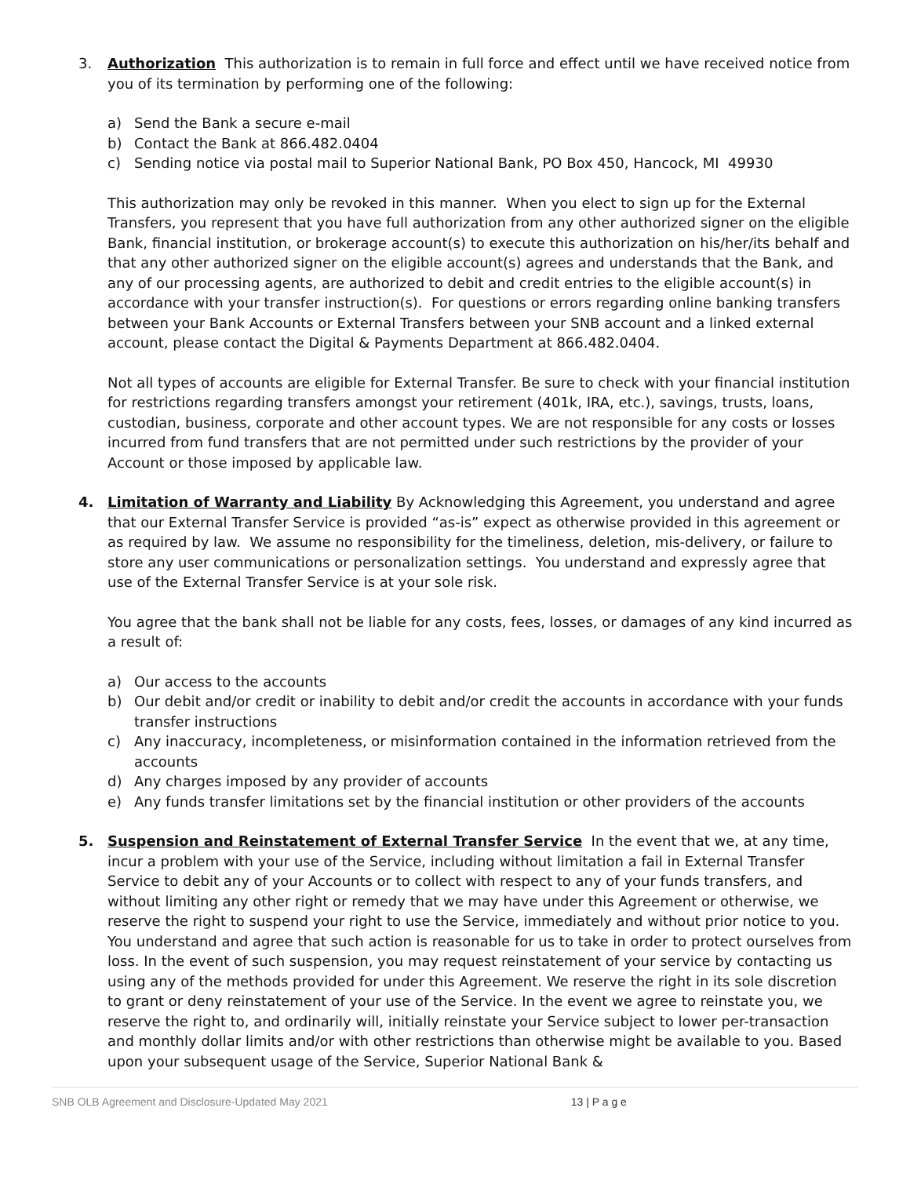3. Authorization This authorization is to remain in full force and effect until we have received notice from you of its termination by performing one of the following:
a) Send the Bank a secure e-mail
b) Contact the Bank at 866.482.0404
c) Sending notice via postal mail to Superior National Bank, PO Box 450, Hancock, MI 49930
This authorization may only be revoked in this manner. When you elect to sign up for the External Transfers, you represent that you have full authorization from any other authorized signer on the eligible Bank, financial institution, or brokerage account(s) to execute this authorization on his/her/its behalf and that any other authorized signer on the eligible account(s) agrees and understands that the Bank, and any of our processing agents, are authorized to debit and credit entries to the eligible account(s) in accordance with your transfer instruction(s). For questions or errors regarding online banking transfers between your Bank Accounts or External Transfers between your SNB account and a linked external account, please contact the Digital & Payments Department at 866.482.0404.
Not all types of accounts are eligible for External Transfer. Be sure to check with your financial institution for restrictions regarding transfers amongst your retirement (401k, IRA, etc.), savings, trusts, loans, custodian, business, corporate and other account types. We are not responsible for any costs or losses incurred from fund transfers that are not permitted under such restrictions by the provider of your Account or those imposed by applicable law.
4. Limitation of Warranty and Liability By Acknowledging this Agreement, you understand and agree that our External Transfer Service is provided “as-is” expect as otherwise provided in this agreement or as required by law. We assume no responsibility for the timeliness, deletion, mis-delivery, or failure to store any user communications or personalization settings. You understand and expressly agree that use of the External Transfer Service is at your sole risk.
You agree that the bank shall not be liable for any costs, fees, losses, or damages of any kind incurred as a result of:
a) Our access to the accounts
b) Our debit and/or credit or inability to debit and/or credit the accounts in accordance with your funds transfer instructions
c) Any inaccuracy, incompleteness, or misinformation contained in the information retrieved from the accounts
d) Any charges imposed by any provider of accounts
e) Any funds transfer limitations set by the financial institution or other providers of the accounts
5. Suspension and Reinstatement of External Transfer Service In the event that we, at any time, incur a problem with your use of the Service, including without limitation a fail in External Transfer Service to debit any of your Accounts or to collect with respect to any of your funds transfers, and without limiting any other right or remedy that we may have under this Agreement or otherwise, we reserve the right to suspend your right to use the Service, immediately and without prior notice to you. You understand and agree that such action is reasonable for us to take in order to protect ourselves from loss. In the event of such suspension, you may request reinstatement of your service by contacting us using any of the methods provided for under this Agreement. We reserve the right in its sole discretion to grant or deny reinstatement of your use of the Service. In the event we agree to reinstate you, we reserve the right to, and ordinarily will, initially reinstate your Service subject to lower per-transaction and monthly dollar limits and/or with other restrictions than otherwise might be available to you. Based upon your subsequent usage of the Service, Superior National Bank &
SNB OLB Agreement and Disclosure-Updated May 2021 13 | P a g e